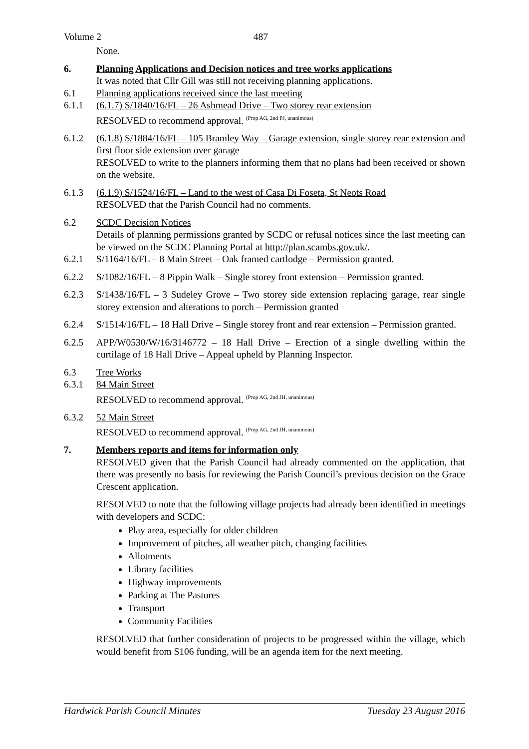Volume 2 487
None.
6. Planning Applications and Decision notices and tree works applications
It was noted that Cllr Gill was still not receiving planning applications.
6.1 Planning applications received since the last meeting
6.1.1 (6.1.7) S/1840/16/FL – 26 Ashmead Drive – Two storey rear extension
RESOLVED to recommend approval. <sup>(Prop AG, 2nd PJ, unanimous)</sup>
6.1.2 (6.1.8) S/1884/16/FL – 105 Bramley Way – Garage extension, single storey rear extension and first floor side extension over garage
RESOLVED to write to the planners informing them that no plans had been received or shown on the website.
6.1.3 (6.1.9) S/1524/16/FL – Land to the west of Casa Di Foseta, St Neots Road
RESOLVED that the Parish Council had no comments.
6.2 SCDC Decision Notices
Details of planning permissions granted by SCDC or refusal notices since the last meeting can be viewed on the SCDC Planning Portal at http://plan.scambs.gov.uk/.
6.2.1 S/1164/16/FL – 8 Main Street – Oak framed cartlodge – Permission granted.
6.2.2 S/1082/16/FL – 8 Pippin Walk – Single storey front extension – Permission granted.
6.2.3 S/1438/16/FL – 3 Sudeley Grove – Two storey side extension replacing garage, rear single storey extension and alterations to porch – Permission granted
6.2.4 S/1514/16/FL – 18 Hall Drive – Single storey front and rear extension – Permission granted.
6.2.5 APP/W0530/W/16/3146772 – 18 Hall Drive – Erection of a single dwelling within the curtilage of 18 Hall Drive – Appeal upheld by Planning Inspector.
6.3 Tree Works
6.3.1 84 Main Street
RESOLVED to recommend approval. <sup>(Prop AG, 2nd JH, unanimous)</sup>
6.3.2 52 Main Street
RESOLVED to recommend approval. <sup>(Prop AG, 2nd JH, unanimous)</sup>
7. Members reports and items for information only
RESOLVED given that the Parish Council had already commented on the application, that there was presently no basis for reviewing the Parish Council’s previous decision on the Grace Crescent application.
RESOLVED to note that the following village projects had already been identified in meetings with developers and SCDC:
Play area, especially for older children
Improvement of pitches, all weather pitch, changing facilities
Allotments
Library facilities
Highway improvements
Parking at The Pastures
Transport
Community Facilities
RESOLVED that further consideration of projects to be progressed within the village, which would benefit from S106 funding, will be an agenda item for the next meeting.
Hardwick Parish Council Minutes Tuesday 23 August 2016